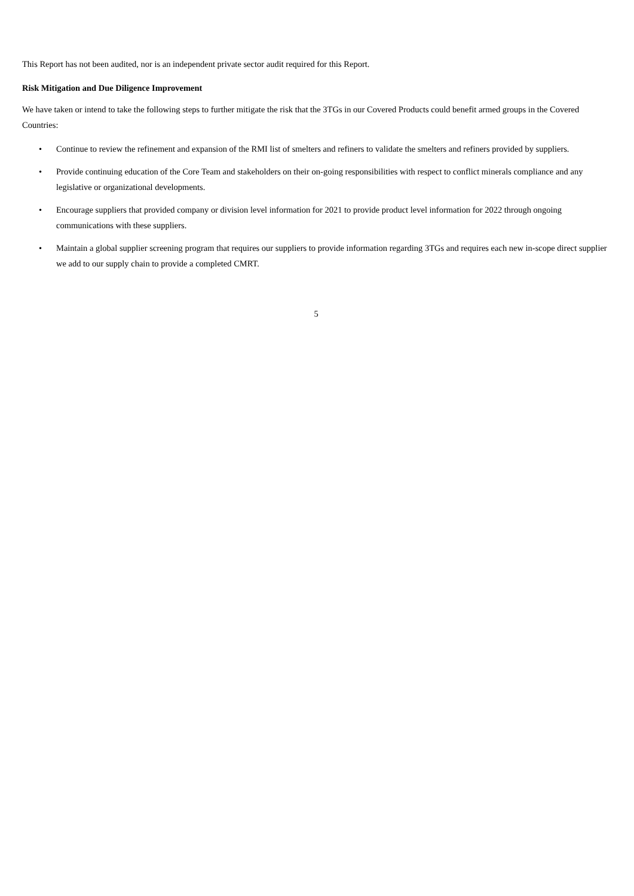This Report has not been audited, nor is an independent private sector audit required for this Report.
Risk Mitigation and Due Diligence Improvement
We have taken or intend to take the following steps to further mitigate the risk that the 3TGs in our Covered Products could benefit armed groups in the Covered Countries:
• Continue to review the refinement and expansion of the RMI list of smelters and refiners to validate the smelters and refiners provided by suppliers.
• Provide continuing education of the Core Team and stakeholders on their on-going responsibilities with respect to conflict minerals compliance and any legislative or organizational developments.
• Encourage suppliers that provided company or division level information for 2021 to provide product level information for 2022 through ongoing communications with these suppliers.
• Maintain a global supplier screening program that requires our suppliers to provide information regarding 3TGs and requires each new in-scope direct supplier we add to our supply chain to provide a completed CMRT.
5